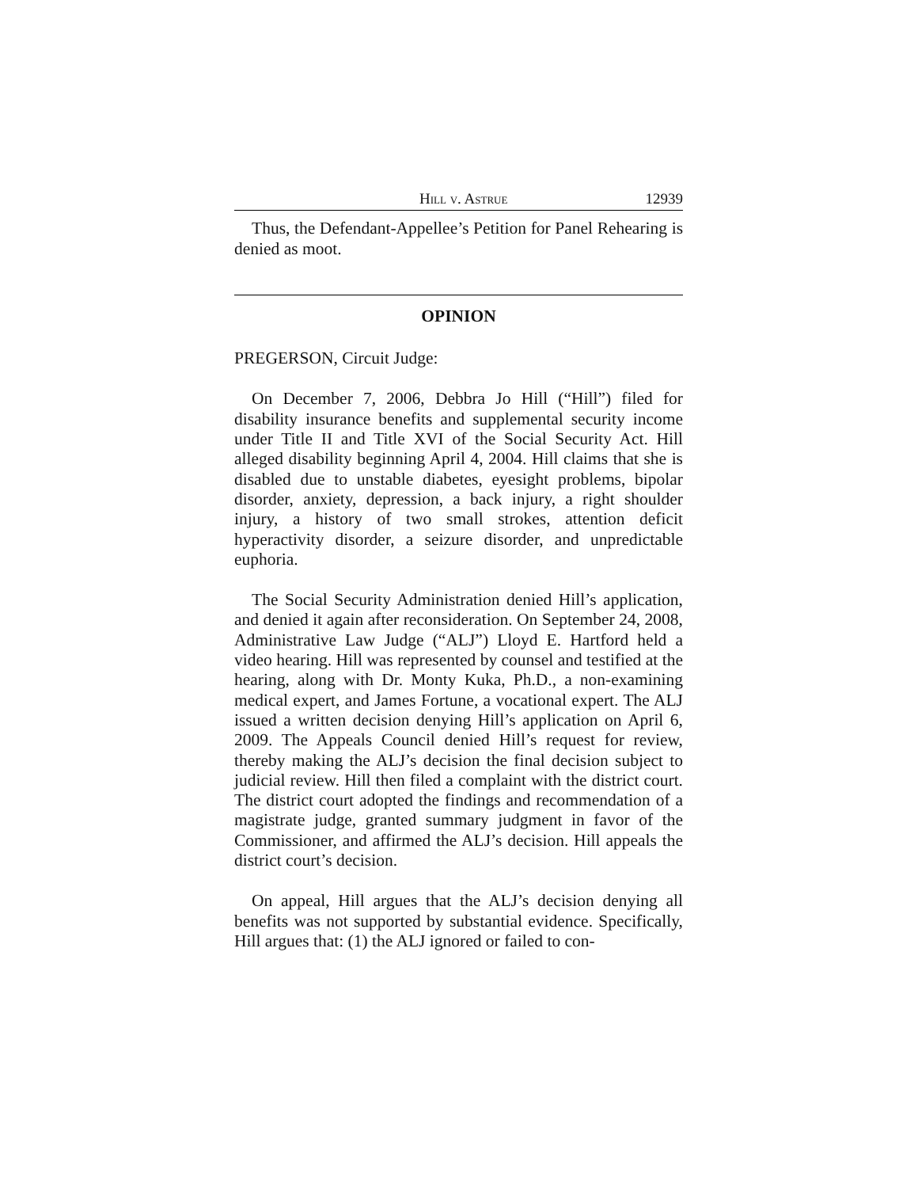Hill v. Astrue 12939
Thus, the Defendant-Appellee’s Petition for Panel Rehearing is denied as moot.
OPINION
PREGERSON, Circuit Judge:
On December 7, 2006, Debbra Jo Hill (“Hill”) filed for disability insurance benefits and supplemental security income under Title II and Title XVI of the Social Security Act. Hill alleged disability beginning April 4, 2004. Hill claims that she is disabled due to unstable diabetes, eyesight problems, bipolar disorder, anxiety, depression, a back injury, a right shoulder injury, a history of two small strokes, attention deficit hyperactivity disorder, a seizure disorder, and unpredictable euphoria.
The Social Security Administration denied Hill’s application, and denied it again after reconsideration. On September 24, 2008, Administrative Law Judge (“ALJ”) Lloyd E. Hartford held a video hearing. Hill was represented by counsel and testified at the hearing, along with Dr. Monty Kuka, Ph.D., a non-examining medical expert, and James Fortune, a vocational expert. The ALJ issued a written decision denying Hill’s application on April 6, 2009. The Appeals Council denied Hill’s request for review, thereby making the ALJ’s decision the final decision subject to judicial review. Hill then filed a complaint with the district court. The district court adopted the findings and recommendation of a magistrate judge, granted summary judgment in favor of the Commissioner, and affirmed the ALJ’s decision. Hill appeals the district court’s decision.
On appeal, Hill argues that the ALJ’s decision denying all benefits was not supported by substantial evidence. Specifically, Hill argues that: (1) the ALJ ignored or failed to con-